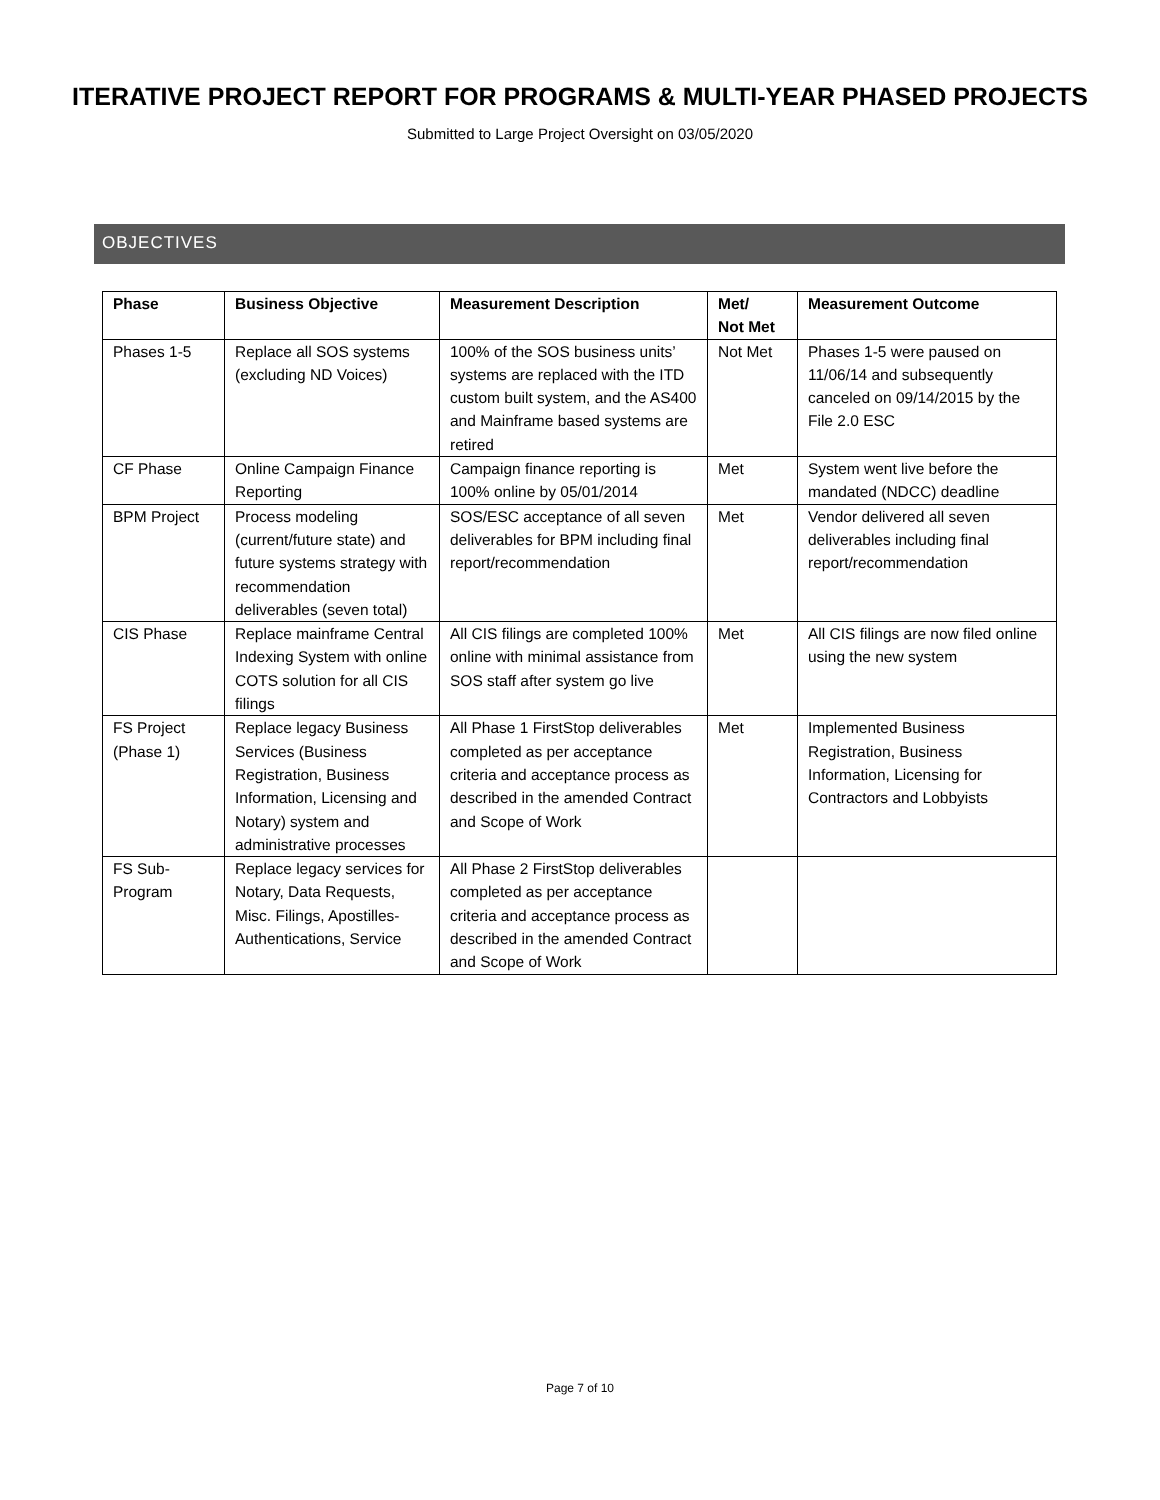ITERATIVE PROJECT REPORT FOR PROGRAMS & MULTI-YEAR PHASED PROJECTS
Submitted to Large Project Oversight on 03/05/2020
OBJECTIVES
| Phase | Business Objective | Measurement Description | Met/ Not Met | Measurement Outcome |
| --- | --- | --- | --- | --- |
| Phases 1-5 | Replace all SOS systems (excluding ND Voices) | 100% of the SOS business units’ systems are replaced with the ITD custom built system, and the AS400 and Mainframe based systems are retired | Not Met | Phases 1-5 were paused on 11/06/14 and subsequently canceled on 09/14/2015 by the File 2.0 ESC |
| CF Phase | Online Campaign Finance Reporting | Campaign finance reporting is 100% online by 05/01/2014 | Met | System went live before the mandated (NDCC) deadline |
| BPM Project | Process modeling (current/future state) and future systems strategy with recommendation deliverables (seven total) | SOS/ESC acceptance of all seven deliverables for BPM including final report/recommendation | Met | Vendor delivered all seven deliverables including final report/recommendation |
| CIS Phase | Replace mainframe Central Indexing System with online COTS solution for all CIS filings | All CIS filings are completed 100% online with minimal assistance from SOS staff after system go live | Met | All CIS filings are now filed online using the new system |
| FS Project (Phase 1) | Replace legacy Business Services (Business Registration, Business Information, Licensing and Notary) system and administrative processes | All Phase 1 FirstStop deliverables completed as per acceptance criteria and acceptance process as described in the amended Contract and Scope of Work | Met | Implemented Business Registration, Business Information, Licensing for Contractors and Lobbyists |
| FS Sub-Program | Replace legacy services for Notary, Data Requests, Misc. Filings, Apostilles-Authentications, Service | All Phase 2 FirstStop deliverables completed as per acceptance criteria and acceptance process as described in the amended Contract and Scope of Work | | |
Page 7 of 10